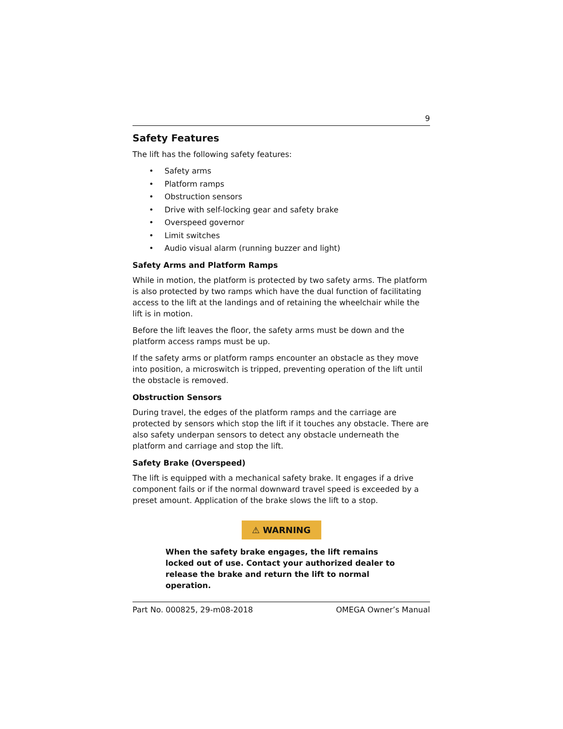9
Safety Features
The lift has the following safety features:
• Safety arms
• Platform ramps
• Obstruction sensors
• Drive with self-locking gear and safety brake
• Overspeed governor
• Limit switches
• Audio visual alarm (running buzzer and light)
Safety Arms and Platform Ramps
While in motion, the platform is protected by two safety arms. The platform is also protected by two ramps which have the dual function of facilitating access to the lift at the landings and of retaining the wheelchair while the lift is in motion.
Before the lift leaves the floor, the safety arms must be down and the platform access ramps must be up.
If the safety arms or platform ramps encounter an obstacle as they move into position, a microswitch is tripped, preventing operation of the lift until the obstacle is removed.
Obstruction Sensors
During travel, the edges of the platform ramps and the carriage are protected by sensors which stop the lift if it touches any obstacle. There are also safety underpan sensors to detect any obstacle underneath the platform and carriage and stop the lift.
Safety Brake (Overspeed)
The lift is equipped with a mechanical safety brake. It engages if a drive component fails or if the normal downward travel speed is exceeded by a preset amount. Application of the brake slows the lift to a stop.
⚠ WARNING
When the safety brake engages, the lift remains locked out of use. Contact your authorized dealer to release the brake and return the lift to normal operation.
Part No. 000825, 29-m08-2018 OMEGA Owner’s Manual